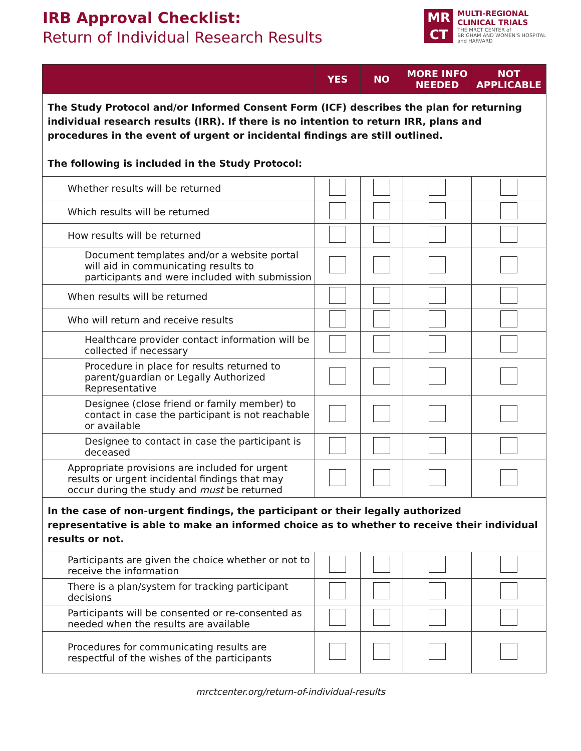IRB Approval Checklist:
Return of Individual Research Results
MR
CT
MULTI-REGIONAL
CLINICAL TRIALS
THE MRCT CENTER of
BRIGHAM AND WOMEN'S HOSPITAL
and HARVARD
| | YES | NO | MORE INFO NEEDED | NOT APPLICABLE |
| --- | --- | --- | --- | --- |
| The Study Protocol and/or Informed Consent Form (ICF) describes the plan for returning individual research results (IRR). If there is no intention to return IRR, plans and procedures in the event of urgent or incidental findings are still outlined. The following is included in the Study Protocol: | | | | |
| Whether results will be returned | | | | |
| Which results will be returned | | | | |
| How results will be returned | | | | |
| Document templates and/or a website portal will aid in communicating results to participants and were included with submission | | | | |
| When results will be returned | | | | |
| Who will return and receive results | | | | |
| Healthcare provider contact information will be collected if necessary | | | | |
| Procedure in place for results returned to parent/guardian or Legally Authorized Representative | | | | |
| Designee (close friend or family member) to contact in case the participant is not reachable or available | | | | |
| Designee to contact in case the participant is deceased | | | | |
| Appropriate provisions are included for urgent results or urgent incidental findings that may occur during the study and must be returned | | | | |
| In the case of non-urgent findings, the participant or their legally authorized representative is able to make an informed choice as to whether to receive their individual results or not. | | | | |
| Participants are given the choice whether or not to receive the information | | | | |
| There is a plan/system for tracking participant decisions | | | | |
| Participants will be consented or re-consented as needed when the results are available | | | | |
| Procedures for communicating results are respectful of the wishes of the participants | | | | |
mrctcenter.org/return-of-individual-results